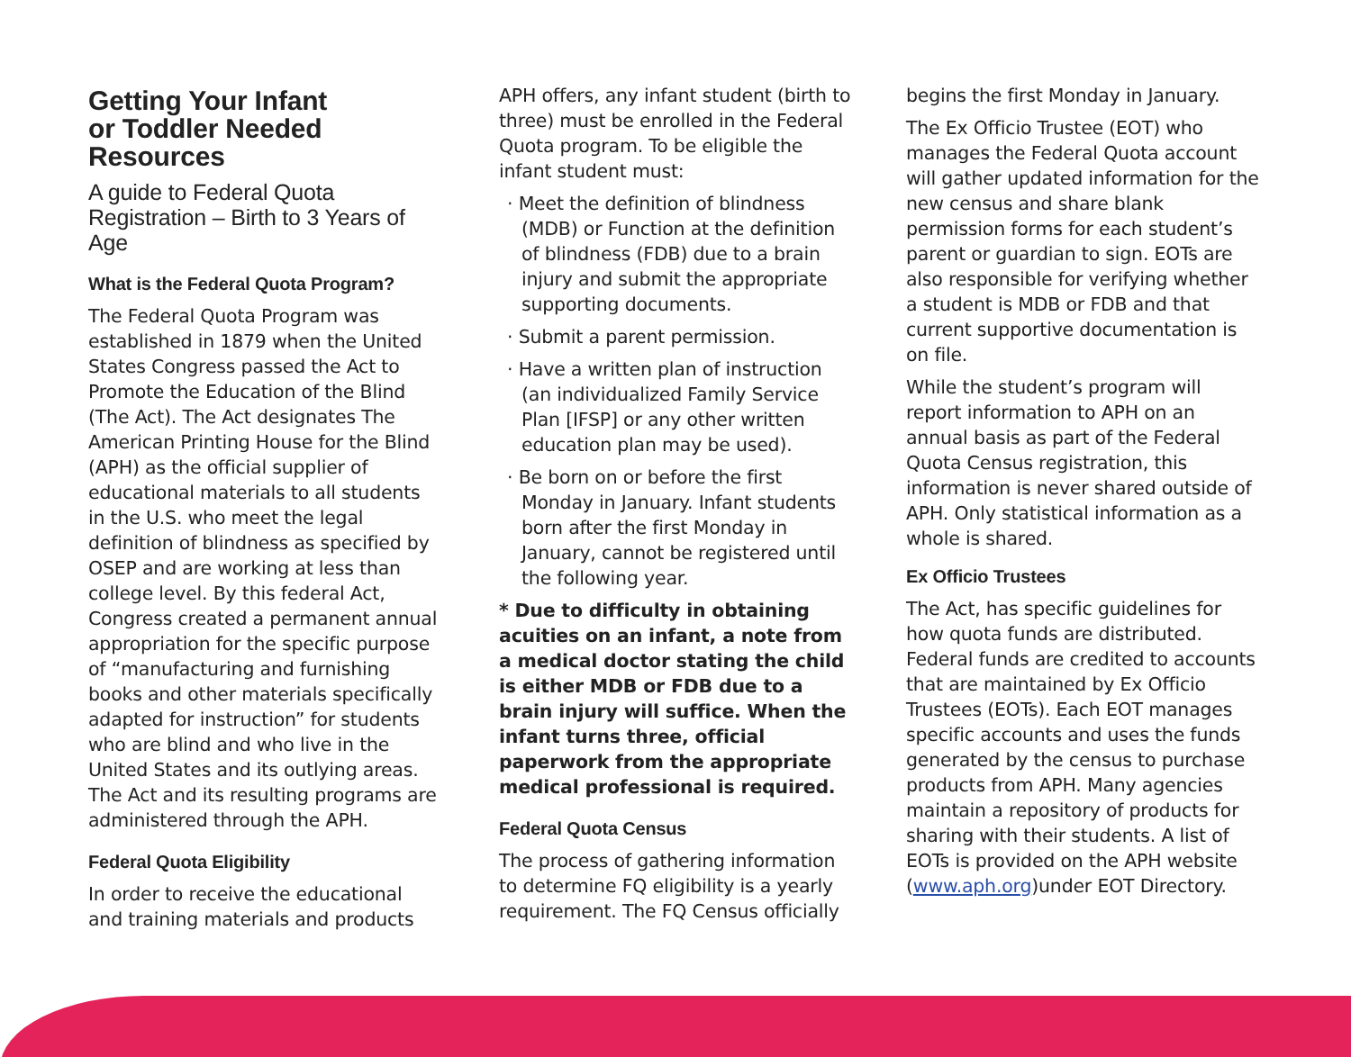Getting Your Infant
or Toddler Needed
Resources
A guide to Federal Quota Registration – Birth to 3 Years of Age
What is the Federal Quota Program?
The Federal Quota Program was established in 1879 when the United States Congress passed the Act to Promote the Education of the Blind (The Act). The Act designates The American Printing House for the Blind (APH) as the official supplier of educational materials to all students in the U.S. who meet the legal definition of blindness as specified by OSEP and are working at less than college level. By this federal Act, Congress created a permanent annual appropriation for the specific purpose of “manufacturing and furnishing books and other materials specifically adapted for instruction” for students who are blind and who live in the United States and its outlying areas. The Act and its resulting programs are administered through the APH.
Federal Quota Eligibility
In order to receive the educational and training materials and products
APH offers, any infant student (birth to three) must be enrolled in the Federal Quota program. To be eligible the infant student must:
· Meet the definition of blindness (MDB) or Function at the definition of blindness (FDB) due to a brain injury and submit the appropriate supporting documents.
· Submit a parent permission.
· Have a written plan of instruction (an individualized Family Service Plan [IFSP] or any other written education plan may be used).
· Be born on or before the first Monday in January. Infant students born after the first Monday in January, cannot be registered until the following year.
* Due to difficulty in obtaining acuities on an infant, a note from a medical doctor stating the child is either MDB or FDB due to a brain injury will suffice. When the infant turns three, official paperwork from the appropriate medical professional is required.
Federal Quota Census
The process of gathering information to determine FQ eligibility is a yearly requirement. The FQ Census officially
begins the first Monday in January.
The Ex Officio Trustee (EOT) who manages the Federal Quota account will gather updated information for the new census and share blank permission forms for each student’s parent or guardian to sign. EOTs are also responsible for verifying whether a student is MDB or FDB and that current supportive documentation is on file.
While the student’s program will report information to APH on an annual basis as part of the Federal Quota Census registration, this information is never shared outside of APH. Only statistical information as a whole is shared.
Ex Officio Trustees
The Act, has specific guidelines for how quota funds are distributed. Federal funds are credited to accounts that are maintained by Ex Officio Trustees (EOTs). Each EOT manages specific accounts and uses the funds generated by the census to purchase products from APH. Many agencies maintain a repository of products for sharing with their students. A list of EOTs is provided on the APH website (www.aph.org)under EOT Directory.